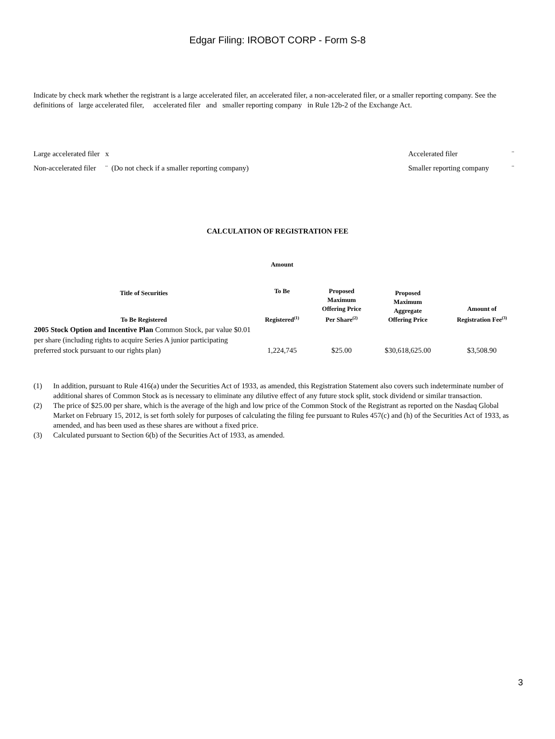Edgar Filing: IROBOT CORP - Form S-8
Indicate by check mark whether the registrant is a large accelerated filer, an accelerated filer, a non-accelerated filer, or a smaller reporting company. See the definitions of large accelerated filer, accelerated filer and smaller reporting company in Rule 12b-2 of the Exchange Act.
| Large accelerated filer x | Accelerated filer | ¨ |
| Non-accelerated filer ¨ (Do not check if a smaller reporting company) | Smaller reporting company | ¨ |
CALCULATION OF REGISTRATION FEE
| Title of Securities To Be Registered | Amount To Be Registered<sup>(1)</sup> | Proposed Maximum Offering Price Per Share<sup>(2)</sup> | Proposed Maximum Aggregate Offering Price | Amount of Registration Fee<sup>(3)</sup> |
| --- | --- | --- | --- | --- |
| 2005 Stock Option and Incentive Plan Common Stock, par value $0.01 per share (including rights to acquire Series A junior participating preferred stock pursuant to our rights plan) | 1,224,745 | $25.00 | $30,618,625.00 | $3,508.90 |
(1) In addition, pursuant to Rule 416(a) under the Securities Act of 1933, as amended, this Registration Statement also covers such indeterminate number of additional shares of Common Stock as is necessary to eliminate any dilutive effect of any future stock split, stock dividend or similar transaction.
(2) The price of $25.00 per share, which is the average of the high and low price of the Common Stock of the Registrant as reported on the Nasdaq Global Market on February 15, 2012, is set forth solely for purposes of calculating the filing fee pursuant to Rules 457(c) and (h) of the Securities Act of 1933, as amended, and has been used as these shares are without a fixed price.
(3) Calculated pursuant to Section 6(b) of the Securities Act of 1933, as amended.
3